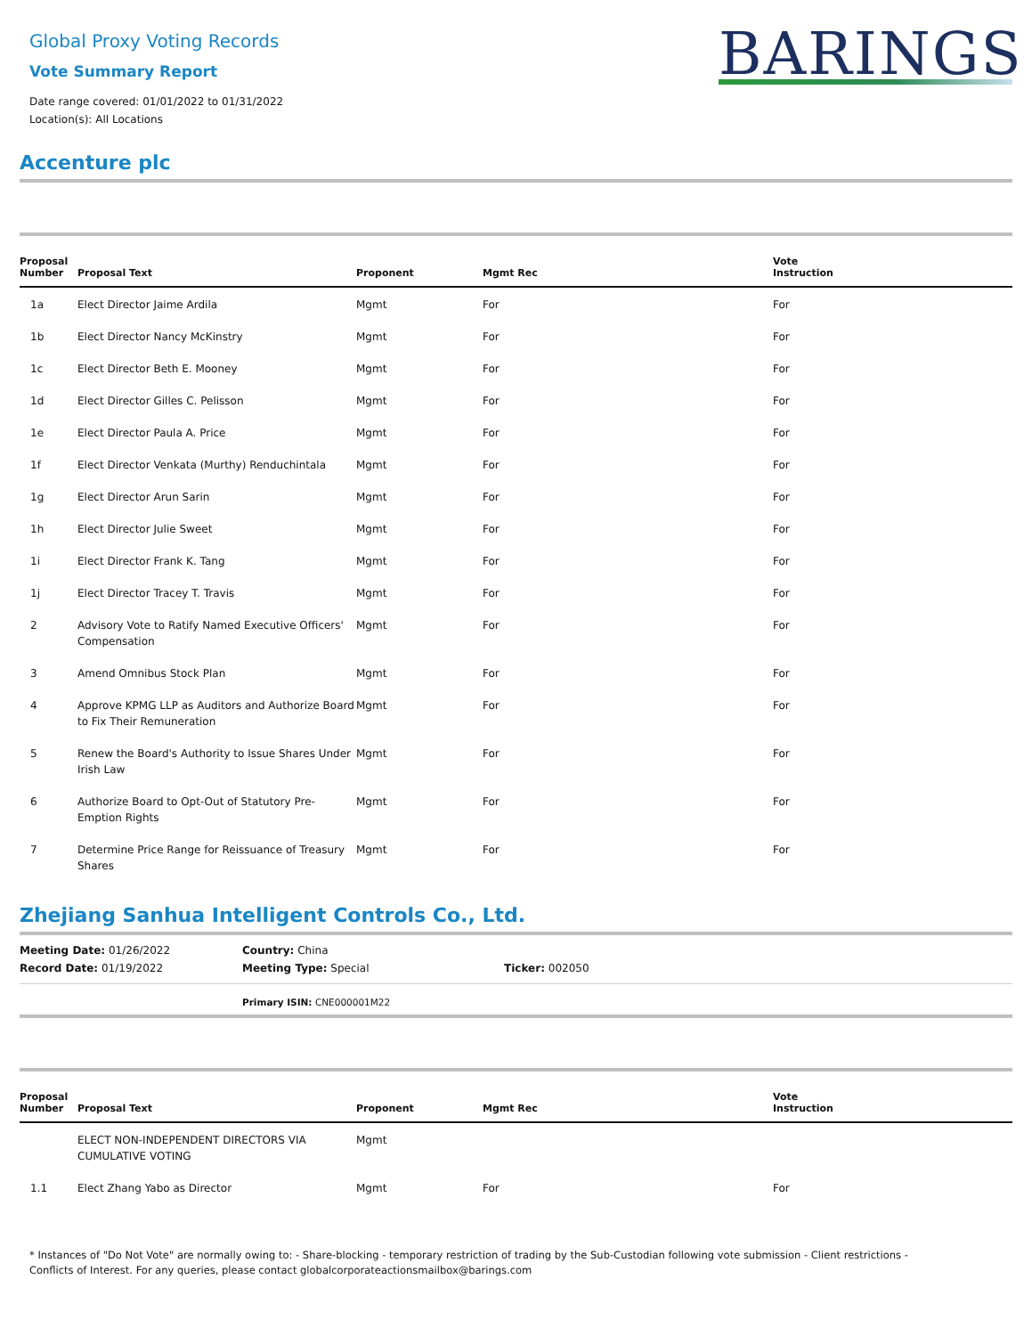Global Proxy Voting Records
Vote Summary Report
Date range covered: 01/01/2022 to 01/31/2022
Location(s): All Locations
BARINGS
Accenture plc
| Proposal Number | Proposal Text | Proponent | Mgmt Rec | Vote Instruction |
| --- | --- | --- | --- | --- |
| 1a | Elect Director Jaime Ardila | Mgmt | For | For |
| 1b | Elect Director Nancy McKinstry | Mgmt | For | For |
| 1c | Elect Director Beth E. Mooney | Mgmt | For | For |
| 1d | Elect Director Gilles C. Pelisson | Mgmt | For | For |
| 1e | Elect Director Paula A. Price | Mgmt | For | For |
| 1f | Elect Director Venkata (Murthy) Renduchintala | Mgmt | For | For |
| 1g | Elect Director Arun Sarin | Mgmt | For | For |
| 1h | Elect Director Julie Sweet | Mgmt | For | For |
| 1i | Elect Director Frank K. Tang | Mgmt | For | For |
| 1j | Elect Director Tracey T. Travis | Mgmt | For | For |
| 2 | Advisory Vote to Ratify Named Executive Officers' Compensation | Mgmt | For | For |
| 3 | Amend Omnibus Stock Plan | Mgmt | For | For |
| 4 | Approve KPMG LLP as Auditors and Authorize Board to Fix Their Remuneration | Mgmt | For | For |
| 5 | Renew the Board's Authority to Issue Shares Under Irish Law | Mgmt | For | For |
| 6 | Authorize Board to Opt-Out of Statutory Pre-Emption Rights | Mgmt | For | For |
| 7 | Determine Price Range for Reissuance of Treasury Shares | Mgmt | For | For |
Zhejiang Sanhua Intelligent Controls Co., Ltd.
Meeting Date: 01/26/2022
Country: China
Record Date: 01/19/2022
Meeting Type: Special
Ticker: 002050
Primary ISIN: CNE000001M22
| Proposal Number | Proposal Text | Proponent | Mgmt Rec | Vote Instruction |
| --- | --- | --- | --- | --- |
| | ELECT NON-INDEPENDENT DIRECTORS VIA CUMULATIVE VOTING | Mgmt | | |
| 1.1 | Elect Zhang Yabo as Director | Mgmt | For | For |
* Instances of "Do Not Vote" are normally owing to: - Share-blocking - temporary restriction of trading by the Sub-Custodian following vote submission - Client restrictions -
Conflicts of Interest. For any queries, please contact globalcorporateactionsmailbox@barings.com